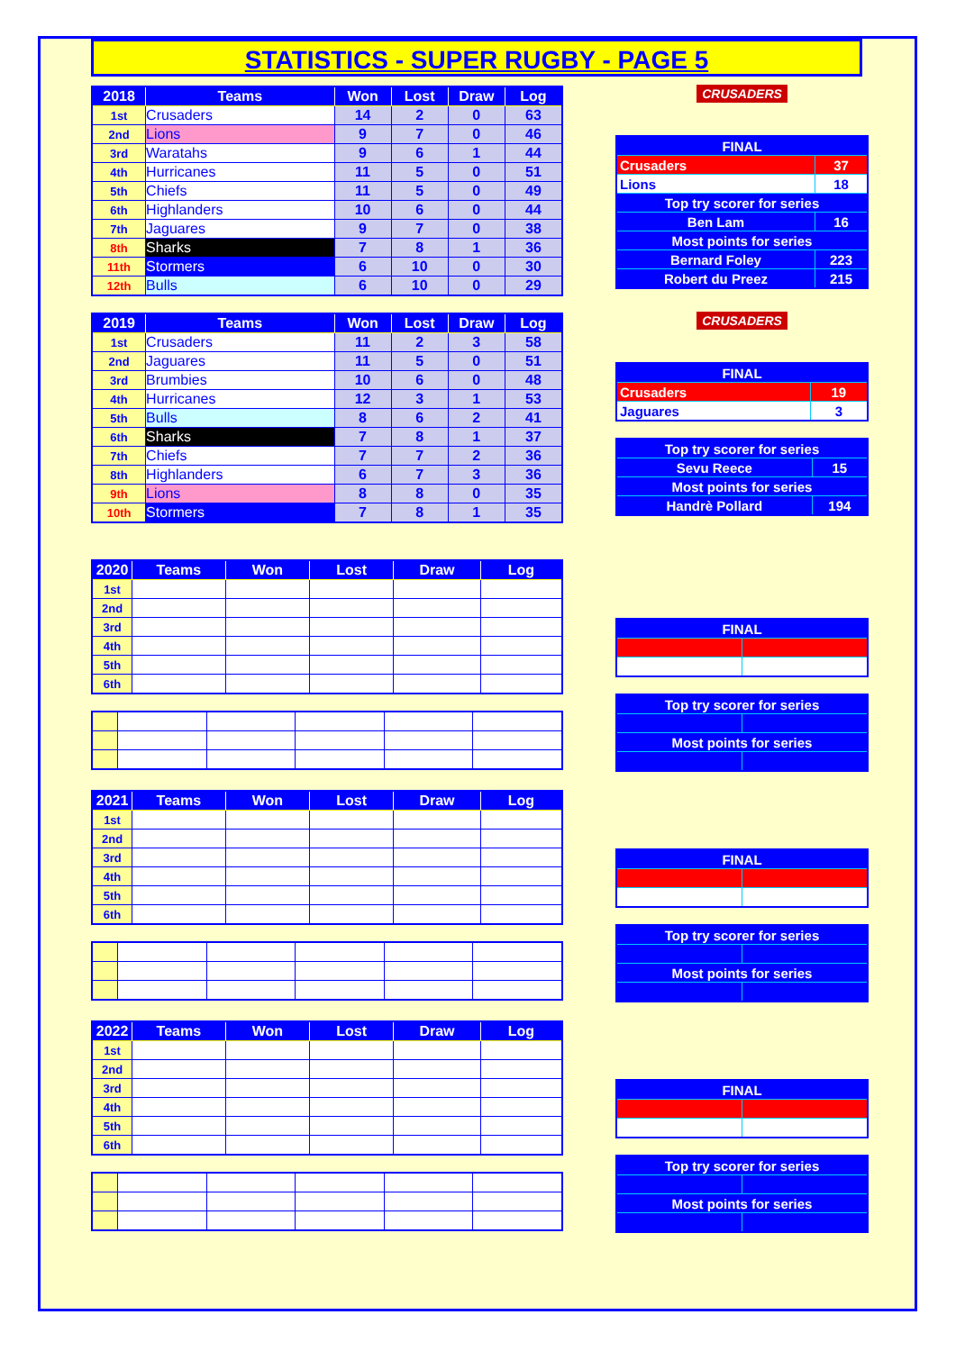STATISTICS - SUPER RUGBY - PAGE 5
| 2018 | Teams | Won | Lost | Draw | Log |
| --- | --- | --- | --- | --- | --- |
| 1st | Crusaders | 14 | 2 | 0 | 63 |
| 2nd | Lions | 9 | 7 | 0 | 46 |
| 3rd | Waratahs | 9 | 6 | 1 | 44 |
| 4th | Hurricanes | 11 | 5 | 0 | 51 |
| 5th | Chiefs | 11 | 5 | 0 | 49 |
| 6th | Highlanders | 10 | 6 | 0 | 44 |
| 7th | Jaguares | 9 | 7 | 0 | 38 |
| 8th | Sharks | 7 | 8 | 1 | 36 |
| 11th | Stormers | 6 | 10 | 0 | 30 |
| 12th | Bulls | 6 | 10 | 0 | 29 |
CRUSADERS
| FINAL | |
| Crusaders | 37 |
| Lions | 18 |
| Top try scorer for series | |
| Ben Lam | 16 |
| Most points for series | |
| Bernard Foley | 223 |
| Robert du Preez | 215 |
| 2019 | Teams | Won | Lost | Draw | Log |
| --- | --- | --- | --- | --- | --- |
| 1st | Crusaders | 11 | 2 | 3 | 58 |
| 2nd | Jaguares | 11 | 5 | 0 | 51 |
| 3rd | Brumbies | 10 | 6 | 0 | 48 |
| 4th | Hurricanes | 12 | 3 | 1 | 53 |
| 5th | Bulls | 8 | 6 | 2 | 41 |
| 6th | Sharks | 7 | 8 | 1 | 37 |
| 7th | Chiefs | 7 | 7 | 2 | 36 |
| 8th | Highlanders | 6 | 7 | 3 | 36 |
| 9th | Lions | 8 | 8 | 0 | 35 |
| 10th | Stormers | 7 | 8 | 1 | 35 |
CRUSADERS
| FINAL | |
| Crusaders | 19 |
| Jaguares | 3 |
| Top try scorer for series | |
| Sevu Reece | 15 |
| Most points for series | |
| Handrè Pollard | 194 |
| 2020 | Teams | Won | Lost | Draw | Log |
| --- | --- | --- | --- | --- | --- |
| 1st | | | | | |
| 2nd | | | | | |
| 3rd | | | | | |
| 4th | | | | | |
| 5th | | | | | |
| 6th | | | | | |
| FINAL | |
| Top try scorer for series | |
| Most points for series | |
| 2021 | Teams | Won | Lost | Draw | Log |
| --- | --- | --- | --- | --- | --- |
| 1st | | | | | |
| 2nd | | | | | |
| 3rd | | | | | |
| 4th | | | | | |
| 5th | | | | | |
| 6th | | | | | |
| FINAL | |
| Top try scorer for series | |
| Most points for series | |
| 2022 | Teams | Won | Lost | Draw | Log |
| --- | --- | --- | --- | --- | --- |
| 1st | | | | | |
| 2nd | | | | | |
| 3rd | | | | | |
| 4th | | | | | |
| 5th | | | | | |
| 6th | | | | | |
| FINAL | |
| Top try scorer for series | |
| Most points for series | |